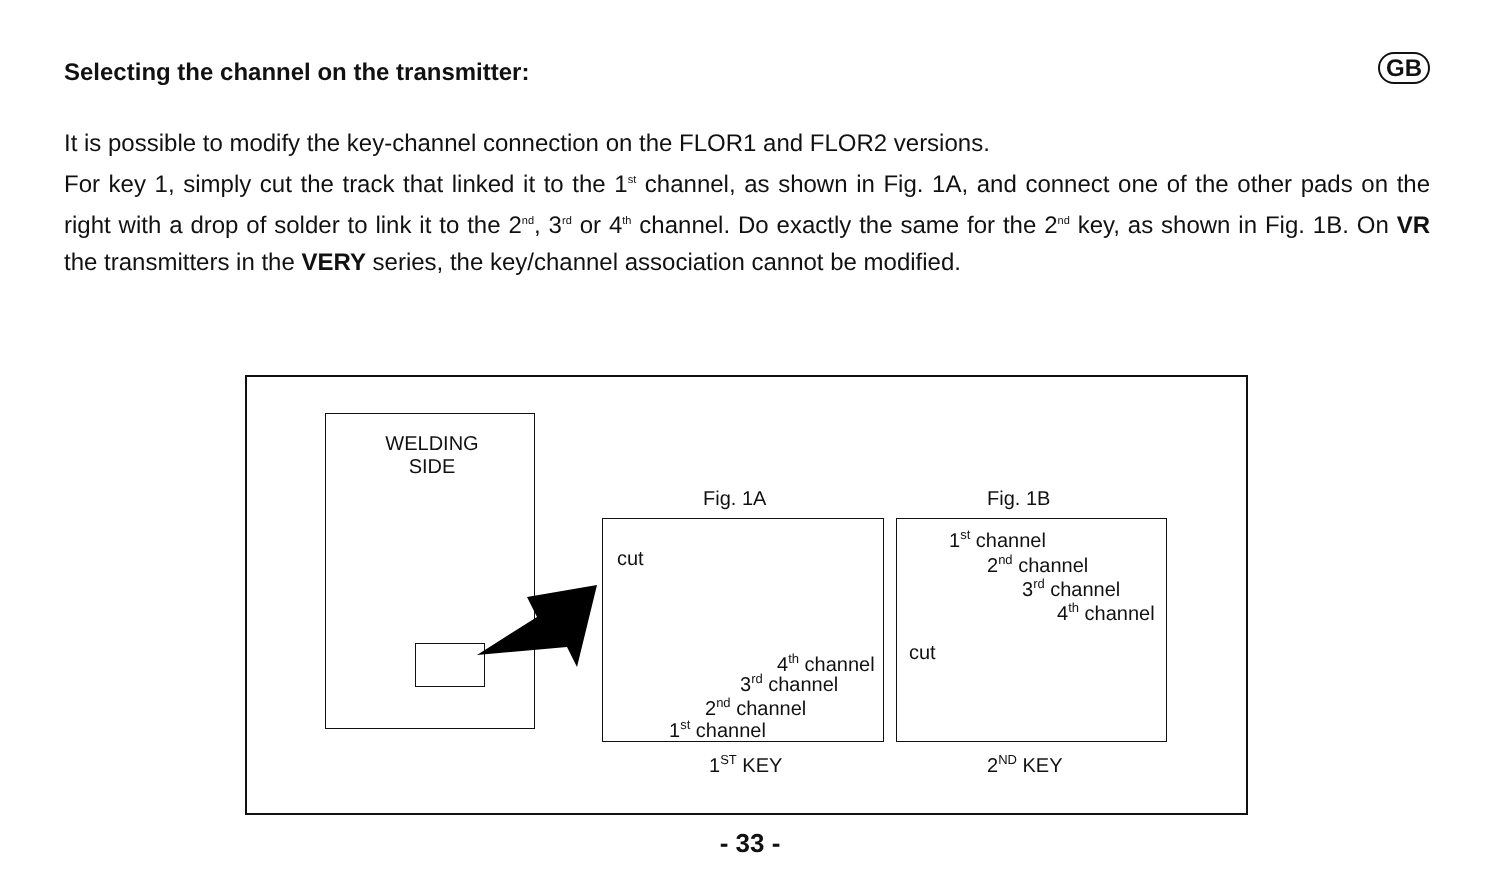Selecting the channel on the transmitter: GB
It is possible to modify the key-channel connection on the FLOR1 and FLOR2 versions.
For key 1, simply cut the track that linked it to the 1<sup>st</sup> channel, as shown in Fig. 1A, and connect one of the other pads on the right with a drop of solder to link it to the 2<sup>nd</sup>, 3<sup>rd</sup> or 4<sup>th</sup> channel. Do exactly the same for the 2<sup>nd</sup> key, as shown in Fig. 1B. On VR the transmitters in the VERY series, the key/channel association cannot be modified.
WELDING
SIDE
Fig. 1A Fig. 1B
cut
4<sup>th</sup> channel
3<sup>rd</sup> channel
2<sup>nd</sup> channel
1<sup>st</sup> channel
1<sup>st</sup> channel
2<sup>nd</sup> channel
3<sup>rd</sup> channel
4<sup>th</sup> channel
cut
1<sup>ST</sup> KEY 2<sup>ND</sup> KEY
- 33 -